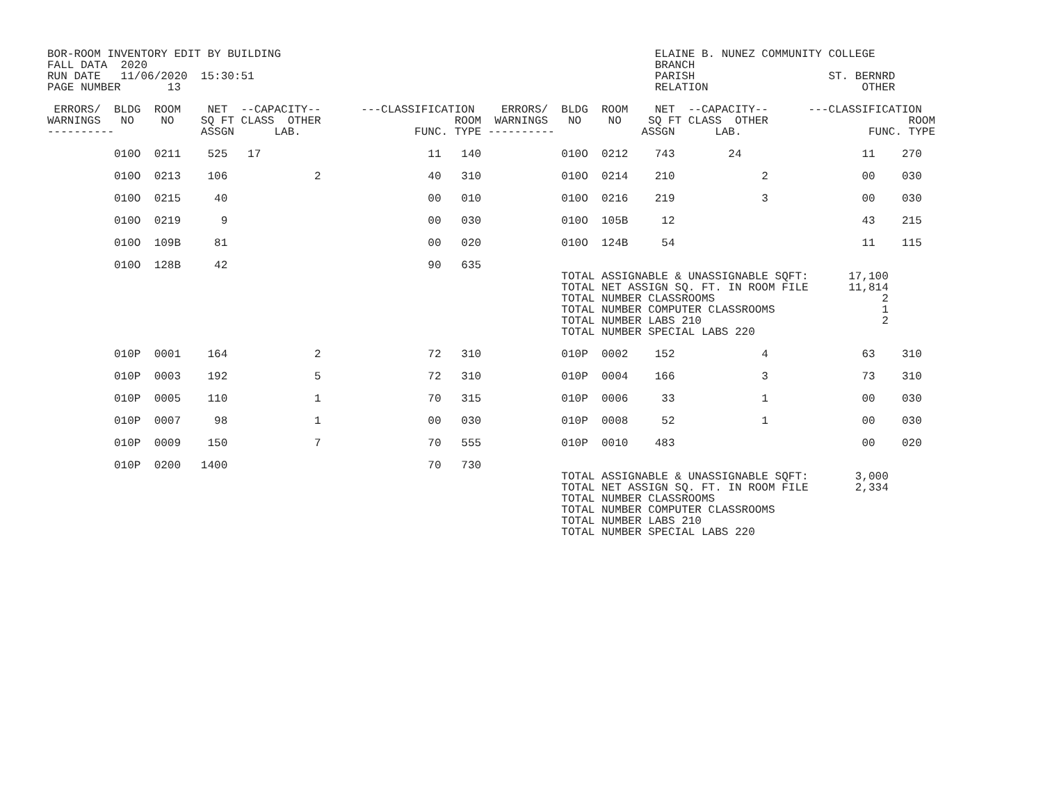BOR-ROOM INVENTORY EDIT BY BUILDING                                                        ELAINE B. NUNEZ COMMUNITY COLLEGE
FALL DATA  2020                                                                            BRANCH
RUN DATE   11/06/2020  15:30:51                                                            PARISH                    ST. BERNRD
PAGE NUMBER       13                                                                       RELATION                       OTHER

 ERRORS/  BLDG  ROOM    NET  --CAPACITY--      ---CLASSIFICATION    ERRORS/  BLDG  ROOM    NET  --CAPACITY--      ---CLASSIFICATION
WARNINGS   NO    NO    SQ FT CLASS  OTHER                    ROOM  WARNINGS   NO    NO    SQ FT CLASS  OTHER                     ROOM
----------             ASSGN      LAB.                 FUNC. TYPE ----------             ASSGN      LAB.                   FUNC. TYPE
          010O  0211    525   17                         11   140            010O  0212    743        24                  11    270

          010O  0213    106             2                40   310            010O  0214    210             2              00    030

          010O  0215     40                              00   010            010O  0216    219             3              00    030

          010O  0219      9                              00   030            010O  105B     12                            43    215

          010O  109B     81                              00   020            010O  124B     54                            11    115

          010O  128B     42                              90   635
                                                                             TOTAL ASSIGNABLE & UNASSIGNABLE SQFT:      17,100
                                                                             TOTAL NET ASSIGN SQ. FT. IN ROOM FILE      11,814
                                                                             TOTAL NUMBER CLASSROOMS                         2
                                                                             TOTAL NUMBER COMPUTER CLASSROOMS                1
                                                                             TOTAL NUMBER LABS 210                           2
                                                                             TOTAL NUMBER SPECIAL LABS 220

          010P  0001    164             2                72   310            010P  0002    152             4              63    310

          010P  0003    192             5                72   310            010P  0004    166             3              73    310

          010P  0005    110             1                70   315            010P  0006     33             1              00    030

          010P  0007     98             1                00   030            010P  0008     52             1              00    030

          010P  0009    150             7                70   555            010P  0010    483                            00    020

          010P  0200   1400                              70   730
                                                                             TOTAL ASSIGNABLE & UNASSIGNABLE SQFT:       3,000
                                                                             TOTAL NET ASSIGN SQ. FT. IN ROOM FILE       2,334
                                                                             TOTAL NUMBER CLASSROOMS
                                                                             TOTAL NUMBER COMPUTER CLASSROOMS
                                                                             TOTAL NUMBER LABS 210
                                                                             TOTAL NUMBER SPECIAL LABS 220